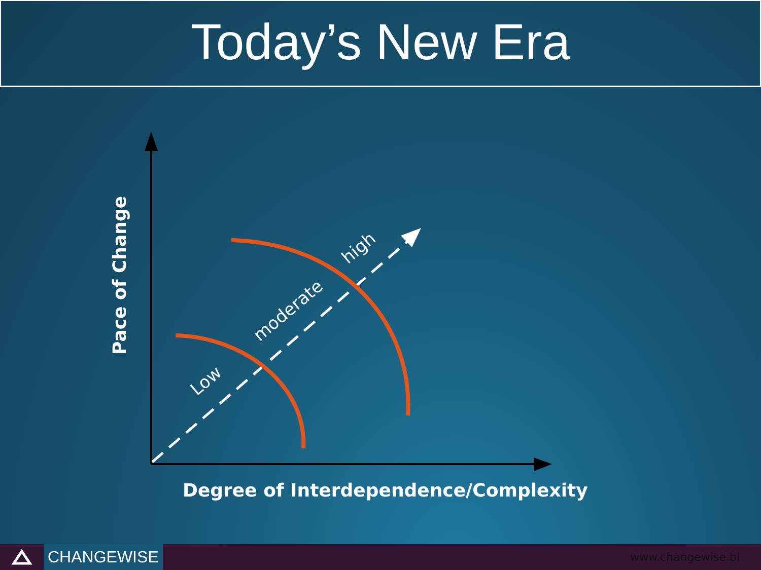Today’s New Era
Pace of Change
Low
moderate
high
Degree of Interdependence/Complexity
CHANGEWISE
www.changewise.bi